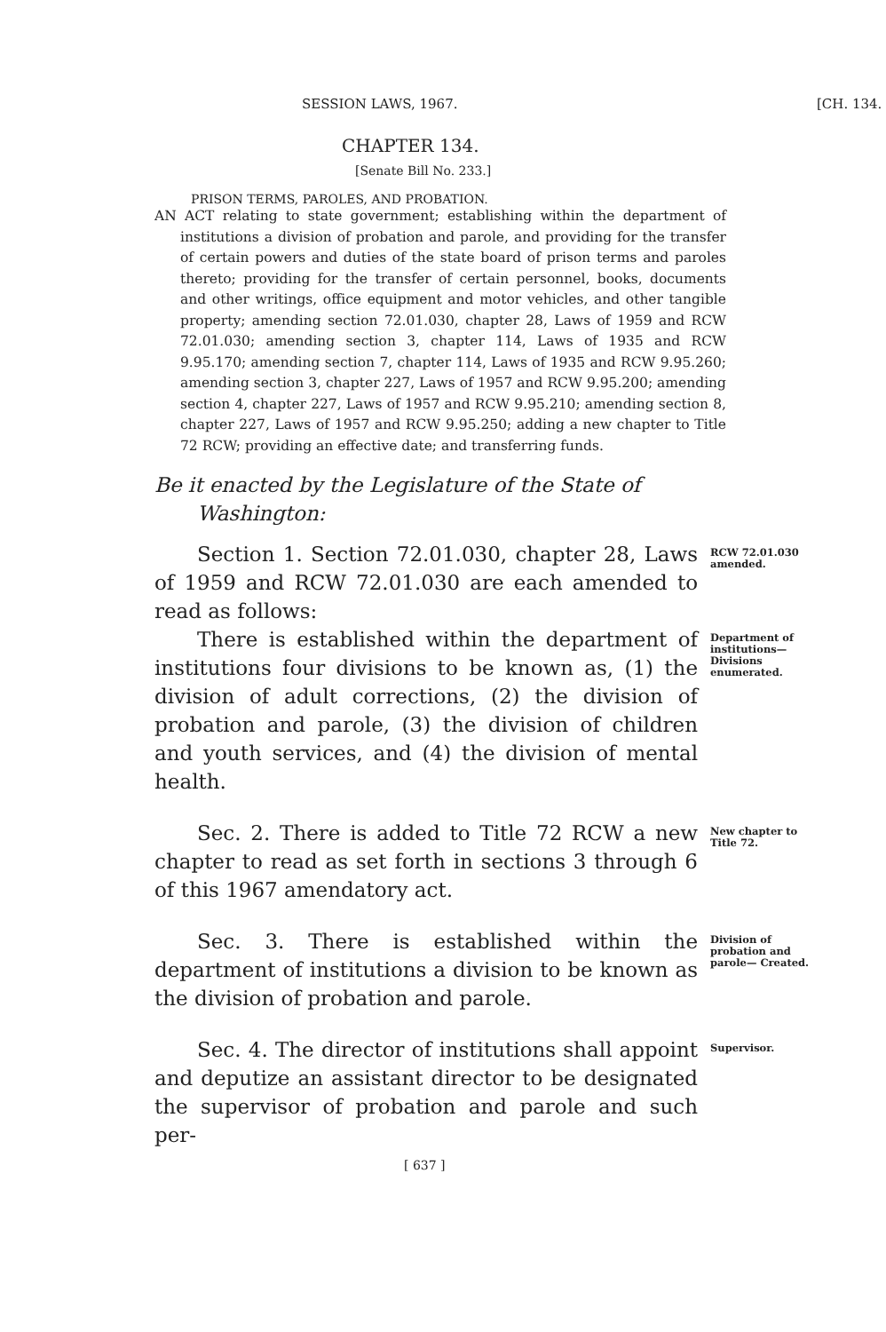SESSION LAWS, 1967. [CH. 134.
CHAPTER 134.
[Senate Bill No. 233.]
PRISON TERMS, PAROLES, AND PROBATION.
AN ACT relating to state government; establishing within the department of institutions a division of probation and parole, and providing for the transfer of certain powers and duties of the state board of prison terms and paroles thereto; providing for the transfer of certain personnel, books, documents and other writings, office equipment and motor vehicles, and other tangible property; amending section 72.01.030, chapter 28, Laws of 1959 and RCW 72.01.030; amending section 3, chapter 114, Laws of 1935 and RCW 9.95.170; amending section 7, chapter 114, Laws of 1935 and RCW 9.95.260; amending section 3, chapter 227, Laws of 1957 and RCW 9.95.200; amending section 4, chapter 227, Laws of 1957 and RCW 9.95.210; amending section 8, chapter 227, Laws of 1957 and RCW 9.95.250; adding a new chapter to Title 72 RCW; providing an effective date; and transferring funds.
Be it enacted by the Legislature of the State of Washington:
Section 1. Section 72.01.030, chapter 28, Laws of 1959 and RCW 72.01.030 are each amended to read as follows:
RCW 72.01.030 amended.
There is established within the department of institutions four divisions to be known as, (1) the division of adult corrections, (2) the division of probation and parole, (3) the division of children and youth services, and (4) the division of mental health.
Department of institutions— Divisions enumerated.
Sec. 2. There is added to Title 72 RCW a new chapter to read as set forth in sections 3 through 6 of this 1967 amendatory act.
New chapter to Title 72.
Sec. 3. There is established within the department of institutions a division to be known as the division of probation and parole.
Division of probation and parole— Created.
Sec. 4. The director of institutions shall appoint and deputize an assistant director to be designated the supervisor of probation and parole and such per-
Supervisor.
[ 637 ]